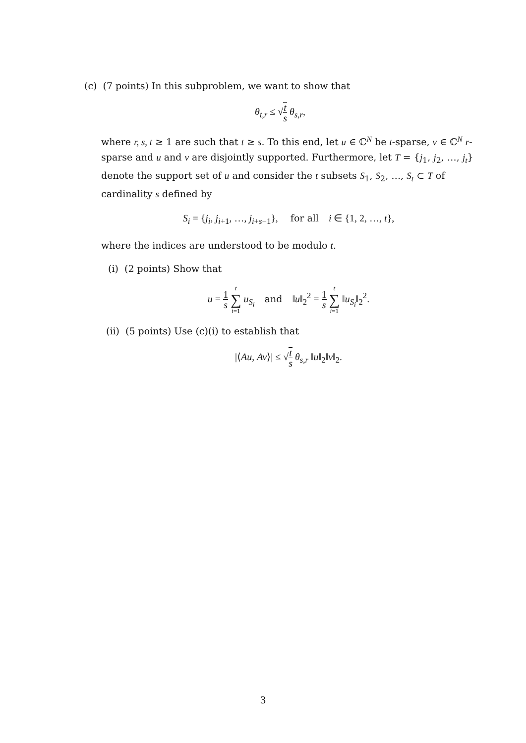(c) (7 points) In this subproblem, we want to show that
θ<sub>t,r</sub> ≤ √t s θ<sub>s,r</sub>,
where r, s, t ≥ 1 are such that t ≥ s. To this end, let u ∈ ℂ<sup>N</sup> be t-sparse, v ∈ ℂ<sup>N</sup> r-sparse and u and v are disjointly supported. Furthermore, let T = {j<sub>1</sub>, j<sub>2</sub>, …, j<sub>t</sub>} denote the support set of u and consider the t subsets S<sub>1</sub>, S<sub>2</sub>, …, S<sub>t</sub> ⊂ T of cardinality s defined by
S<sub>i</sub> = {j<sub>i</sub>, j<sub>i+1</sub>, …, j<sub>i+s−1</sub>}, for all i ∈ {1, 2, …, t},
where the indices are understood to be modulo t.
(i) (2 points) Show that
u = 1 s t ∑ i=1 u<sub>S<sub>i</sub></sub> and ‖u‖<sub>2</sub><sup>2</sup> = 1 s t ∑ i=1 ‖u<sub>S<sub>i</sub></sub>‖<sub>2</sub><sup>2</sup>.
(ii) (5 points) Use (c)(i) to establish that
|⟨Au, Av⟩| ≤ √t s θ<sub>s,r</sub> ‖u‖<sub>2</sub>‖v‖<sub>2</sub>.
3